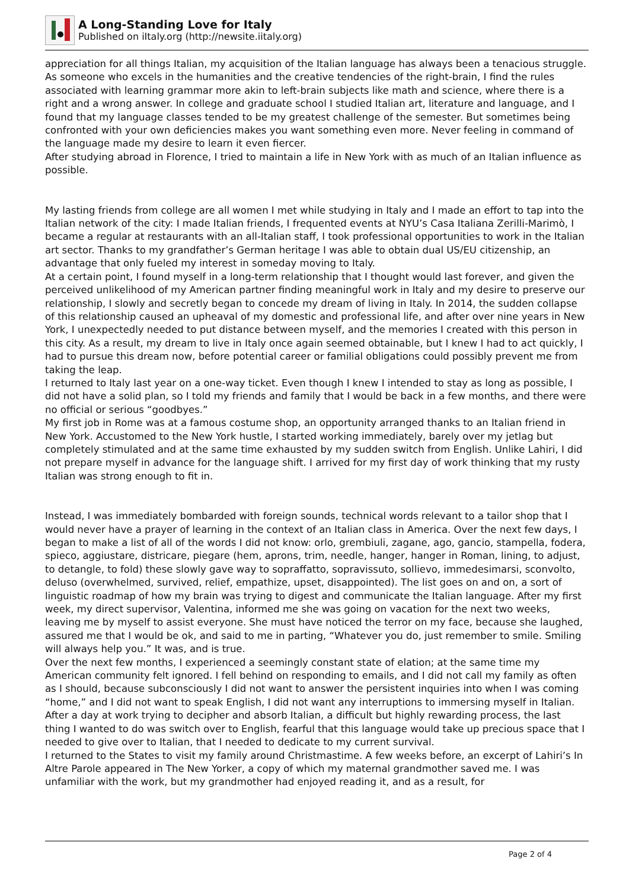A Long-Standing Love for Italy
Published on iItaly.org (http://newsite.iitaly.org)
appreciation for all things Italian, my acquisition of the Italian language has always been a tenacious struggle.
As someone who excels in the humanities and the creative tendencies of the right-brain, I find the rules associated with learning grammar more akin to left-brain subjects like math and science, where there is a right and a wrong answer. In college and graduate school I studied Italian art, literature and language, and I found that my language classes tended to be my greatest challenge of the semester. But sometimes being confronted with your own deficiencies makes you want something even more. Never feeling in command of the language made my desire to learn it even fiercer.
After studying abroad in Florence, I tried to maintain a life in New York with as much of an Italian influence as possible.
My lasting friends from college are all women I met while studying in Italy and I made an effort to tap into the Italian network of the city: I made Italian friends, I frequented events at NYU’s Casa Italiana Zerilli-Marimò, I became a regular at restaurants with an all-Italian staff, I took professional opportunities to work in the Italian art sector. Thanks to my grandfather’s German heritage I was able to obtain dual US/EU citizenship, an advantage that only fueled my interest in someday moving to Italy.
At a certain point, I found myself in a long-term relationship that I thought would last forever, and given the perceived unlikelihood of my American partner finding meaningful work in Italy and my desire to preserve our relationship, I slowly and secretly began to concede my dream of living in Italy. In 2014, the sudden collapse of this relationship caused an upheaval of my domestic and professional life, and after over nine years in New York, I unexpectedly needed to put distance between myself, and the memories I created with this person in this city. As a result, my dream to live in Italy once again seemed obtainable, but I knew I had to act quickly, I had to pursue this dream now, before potential career or familial obligations could possibly prevent me from taking the leap.
I returned to Italy last year on a one-way ticket. Even though I knew I intended to stay as long as possible, I did not have a solid plan, so I told my friends and family that I would be back in a few months, and there were no official or serious “goodbyes.”
My first job in Rome was at a famous costume shop, an opportunity arranged thanks to an Italian friend in New York. Accustomed to the New York hustle, I started working immediately, barely over my jetlag but completely stimulated and at the same time exhausted by my sudden switch from English. Unlike Lahiri, I did not prepare myself in advance for the language shift. I arrived for my first day of work thinking that my rusty Italian was strong enough to fit in.
Instead, I was immediately bombarded with foreign sounds, technical words relevant to a tailor shop that I would never have a prayer of learning in the context of an Italian class in America. Over the next few days, I began to make a list of all of the words I did not know: orlo, grembiuli, zagane, ago, gancio, stampella, fodera, spieco, aggiustare, districare, piegare (hem, aprons, trim, needle, hanger, hanger in Roman, lining, to adjust, to detangle, to fold) these slowly gave way to sopraffatto, sopravissuto, sollievo, immedesimarsi, sconvolto, deluso (overwhelmed, survived, relief, empathize, upset, disappointed). The list goes on and on, a sort of linguistic roadmap of how my brain was trying to digest and communicate the Italian language. After my first week, my direct supervisor, Valentina, informed me she was going on vacation for the next two weeks, leaving me by myself to assist everyone. She must have noticed the terror on my face, because she laughed, assured me that I would be ok, and said to me in parting, “Whatever you do, just remember to smile. Smiling will always help you.” It was, and is true.
Over the next few months, I experienced a seemingly constant state of elation; at the same time my American community felt ignored. I fell behind on responding to emails, and I did not call my family as often as I should, because subconsciously I did not want to answer the persistent inquiries into when I was coming “home,” and I did not want to speak English, I did not want any interruptions to immersing myself in Italian. After a day at work trying to decipher and absorb Italian, a difficult but highly rewarding process, the last thing I wanted to do was switch over to English, fearful that this language would take up precious space that I needed to give over to Italian, that I needed to dedicate to my current survival.
I returned to the States to visit my family around Christmastime. A few weeks before, an excerpt of Lahiri’s In Altre Parole appeared in The New Yorker, a copy of which my maternal grandmother saved me. I was unfamiliar with the work, but my grandmother had enjoyed reading it, and as a result, for
Page 2 of 4